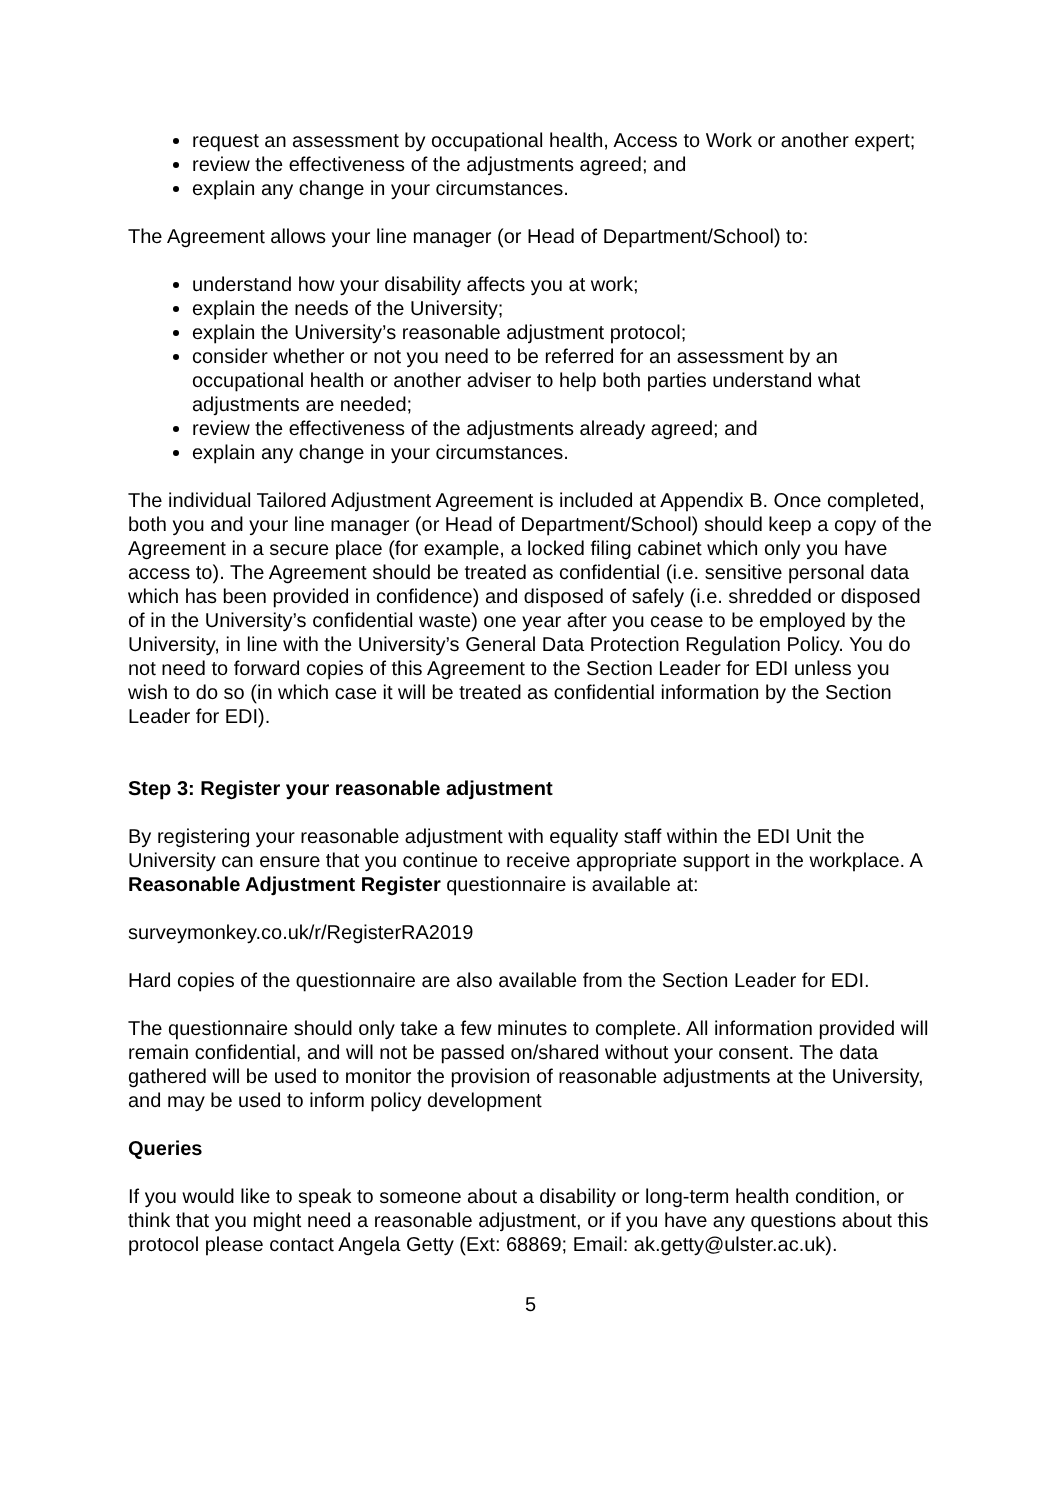request an assessment by occupational health, Access to Work or another expert;
review the effectiveness of the adjustments agreed; and
explain any change in your circumstances.
The Agreement allows your line manager (or Head of Department/School) to:
understand how your disability affects you at work;
explain the needs of the University;
explain the University’s reasonable adjustment protocol;
consider whether or not you need to be referred for an assessment by an occupational health or another adviser to help both parties understand what adjustments are needed;
review the effectiveness of the adjustments already agreed; and
explain any change in your circumstances.
The individual Tailored Adjustment Agreement is included at Appendix B. Once completed, both you and your line manager (or Head of Department/School) should keep a copy of the Agreement in a secure place (for example, a locked filing cabinet which only you have access to). The Agreement should be treated as confidential (i.e. sensitive personal data which has been provided in confidence) and disposed of safely (i.e. shredded or disposed of in the University’s confidential waste) one year after you cease to be employed by the University, in line with the University’s General Data Protection Regulation Policy. You do not need to forward copies of this Agreement to the Section Leader for EDI unless you wish to do so (in which case it will be treated as confidential information by the Section Leader for EDI).
Step 3: Register your reasonable adjustment
By registering your reasonable adjustment with equality staff within the EDI Unit the University can ensure that you continue to receive appropriate support in the workplace. A Reasonable Adjustment Register questionnaire is available at:
surveymonkey.co.uk/r/RegisterRA2019
Hard copies of the questionnaire are also available from the Section Leader for EDI.
The questionnaire should only take a few minutes to complete. All information provided will remain confidential, and will not be passed on/shared without your consent. The data gathered will be used to monitor the provision of reasonable adjustments at the University, and may be used to inform policy development
Queries
If you would like to speak to someone about a disability or long-term health condition, or think that you might need a reasonable adjustment, or if you have any questions about this protocol please contact Angela Getty (Ext: 68869; Email: ak.getty@ulster.ac.uk).
5